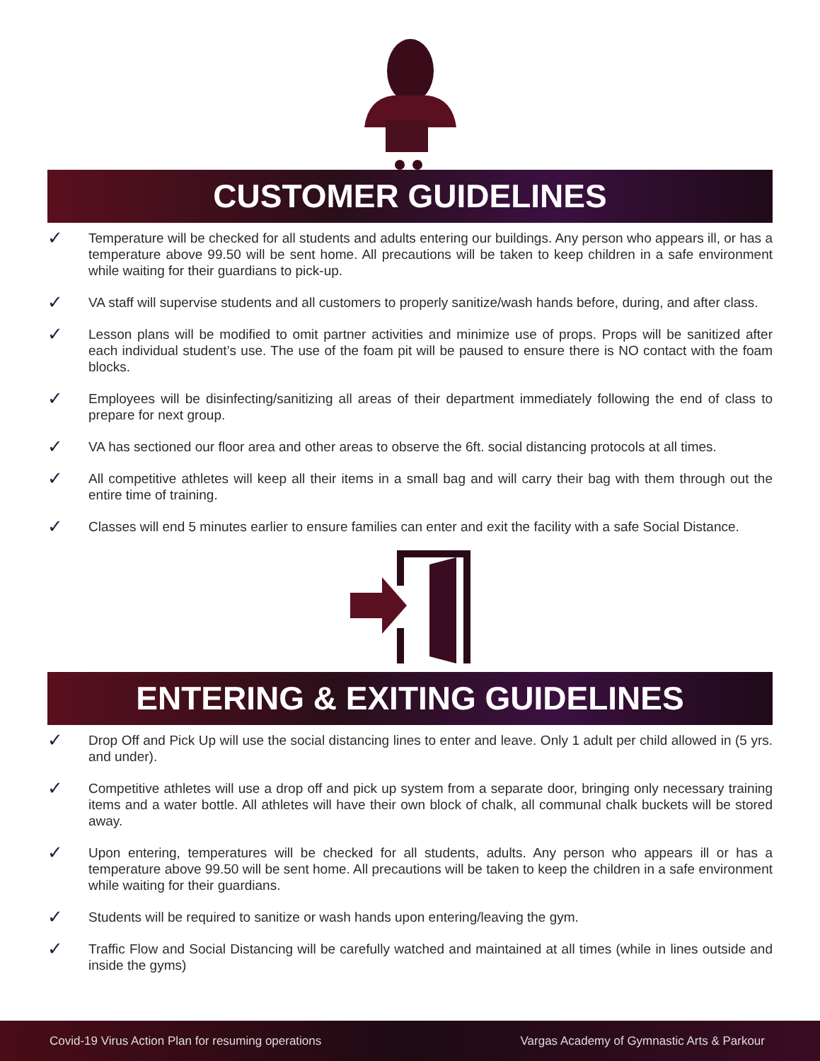CUSTOMER GUIDELINES
✓ Temperature will be checked for all students and adults entering our buildings. Any person who appears ill, or has a temperature above 99.50 will be sent home. All precautions will be taken to keep children in a safe environment while waiting for their guardians to pick-up.
✓ VA staff will supervise students and all customers to properly sanitize/wash hands before, during, and after class.
✓ Lesson plans will be modified to omit partner activities and minimize use of props. Props will be sanitized after each individual student’s use. The use of the foam pit will be paused to ensure there is NO contact with the foam blocks.
✓ Employees will be disinfecting/sanitizing all areas of their department immediately following the end of class to prepare for next group.
✓ VA has sectioned our floor area and other areas to observe the 6ft. social distancing protocols at all times.
✓ All competitive athletes will keep all their items in a small bag and will carry their bag with them through out the entire time of training.
✓ Classes will end 5 minutes earlier to ensure families can enter and exit the facility with a safe Social Distance.
ENTERING & EXITING GUIDELINES
✓ Drop Off and Pick Up will use the social distancing lines to enter and leave. Only 1 adult per child allowed in (5 yrs. and under).
✓ Competitive athletes will use a drop off and pick up system from a separate door, bringing only necessary training items and a water bottle. All athletes will have their own block of chalk, all communal chalk buckets will be stored away.
✓ Upon entering, temperatures will be checked for all students, adults. Any person who appears ill or has a temperature above 99.50 will be sent home. All precautions will be taken to keep the children in a safe environment while waiting for their guardians.
✓ Students will be required to sanitize or wash hands upon entering/leaving the gym.
✓ Traffic Flow and Social Distancing will be carefully watched and maintained at all times (while in lines outside and inside the gyms)
Covid-19 Virus Action Plan for resuming operations Vargas Academy of Gymnastic Arts & Parkour